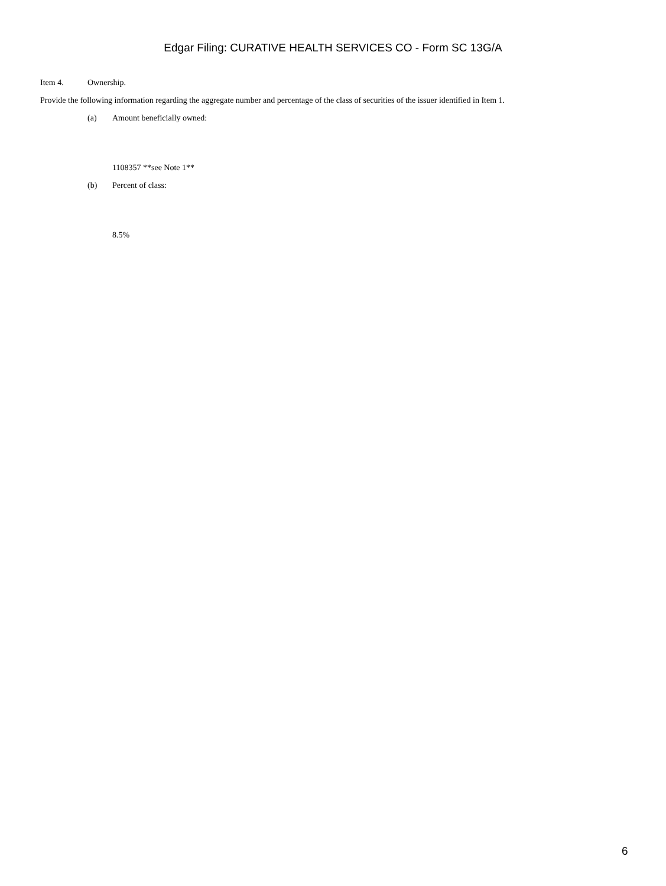Edgar Filing: CURATIVE HEALTH SERVICES CO - Form SC 13G/A
Item 4. Ownership.
Provide the following information regarding the aggregate number and percentage of the class of securities of the issuer identified in Item 1.
(a) Amount beneficially owned:
1108357 **see Note 1**
(b) Percent of class:
8.5%
6